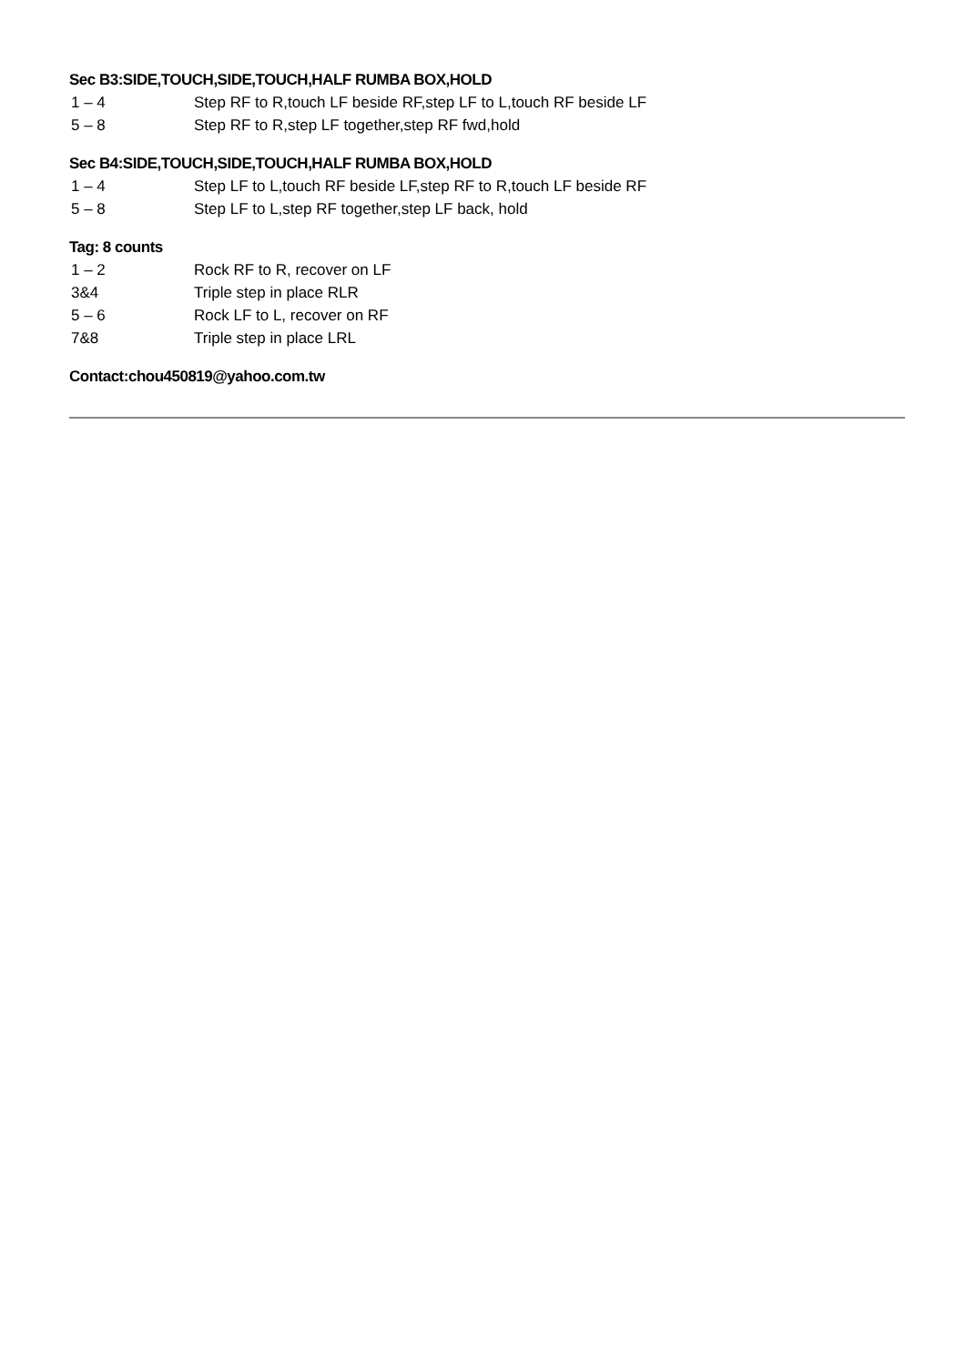Sec B3:SIDE,TOUCH,SIDE,TOUCH,HALF RUMBA BOX,HOLD
1 – 4 Step RF to R,touch LF beside RF,step LF to L,touch RF beside LF
5 – 8 Step RF to R,step LF together,step RF fwd,hold
Sec B4:SIDE,TOUCH,SIDE,TOUCH,HALF RUMBA BOX,HOLD
1 – 4 Step LF to L,touch RF beside LF,step RF to R,touch LF beside RF
5 – 8 Step LF to L,step RF together,step LF back, hold
Tag: 8 counts
1 – 2 Rock RF to R, recover on LF
3&4 Triple step in place RLR
5 – 6 Rock LF to L, recover on RF
7&8 Triple step in place LRL
Contact:chou450819@yahoo.com.tw